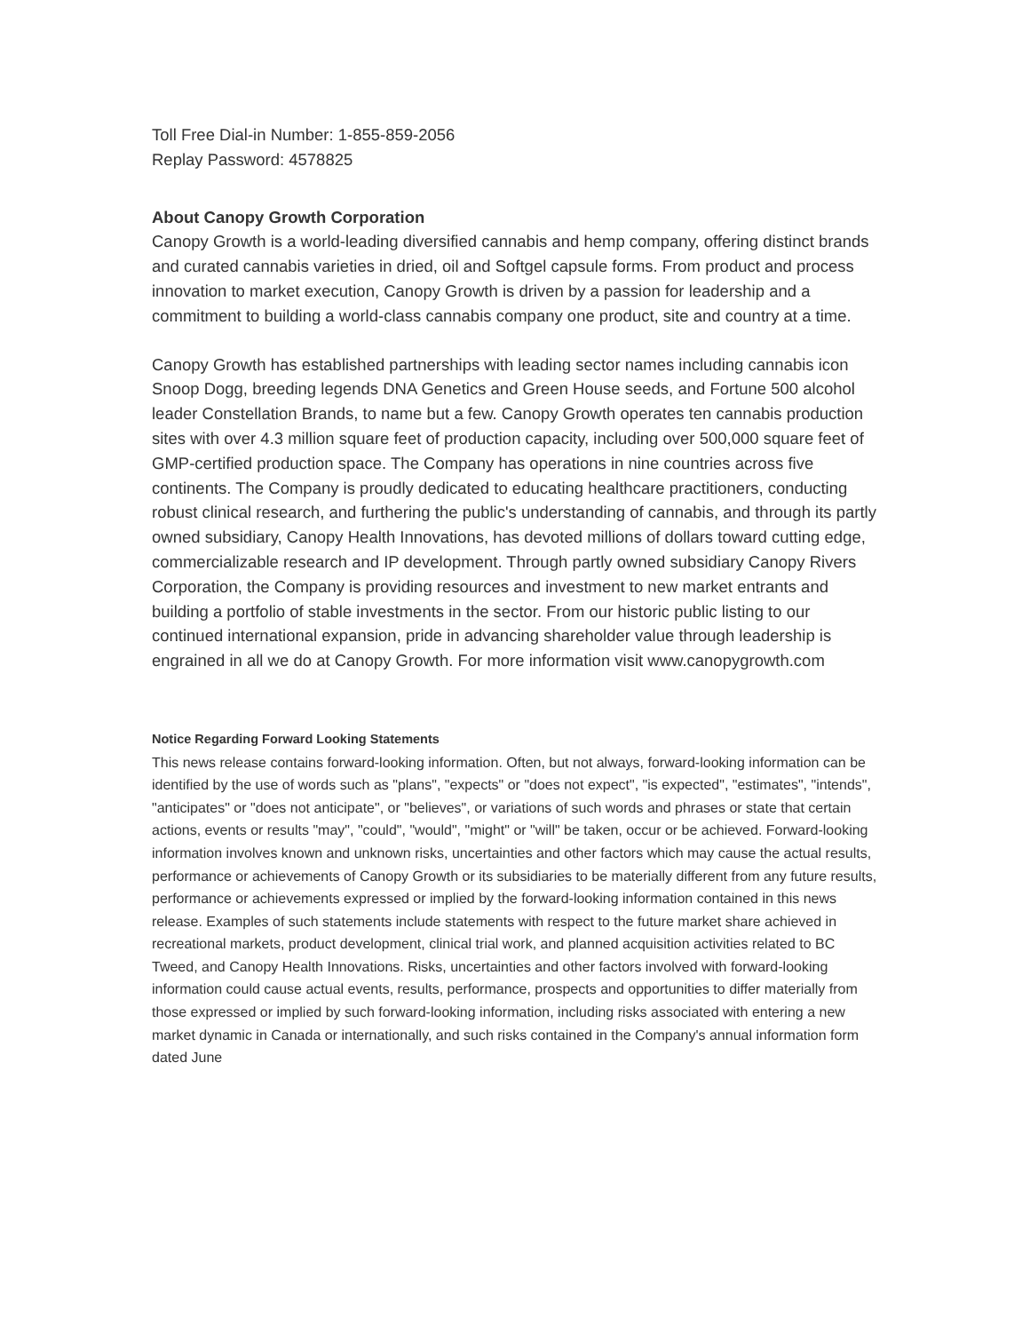Toll Free Dial-in Number: 1-855-859-2056
Replay Password: 4578825
About Canopy Growth Corporation
Canopy Growth is a world-leading diversified cannabis and hemp company, offering distinct brands and curated cannabis varieties in dried, oil and Softgel capsule forms. From product and process innovation to market execution, Canopy Growth is driven by a passion for leadership and a commitment to building a world-class cannabis company one product, site and country at a time.
Canopy Growth has established partnerships with leading sector names including cannabis icon Snoop Dogg, breeding legends DNA Genetics and Green House seeds, and Fortune 500 alcohol leader Constellation Brands, to name but a few. Canopy Growth operates ten cannabis production sites with over 4.3 million square feet of production capacity, including over 500,000 square feet of GMP-certified production space. The Company has operations in nine countries across five continents. The Company is proudly dedicated to educating healthcare practitioners, conducting robust clinical research, and furthering the public's understanding of cannabis, and through its partly owned subsidiary, Canopy Health Innovations, has devoted millions of dollars toward cutting edge, commercializable research and IP development. Through partly owned subsidiary Canopy Rivers Corporation, the Company is providing resources and investment to new market entrants and building a portfolio of stable investments in the sector. From our historic public listing to our continued international expansion, pride in advancing shareholder value through leadership is engrained in all we do at Canopy Growth. For more information visit www.canopygrowth.com
Notice Regarding Forward Looking Statements
This news release contains forward-looking information. Often, but not always, forward-looking information can be identified by the use of words such as "plans", "expects" or "does not expect", "is expected", "estimates", "intends", "anticipates" or "does not anticipate", or "believes", or variations of such words and phrases or state that certain actions, events or results "may", "could", "would", "might" or "will" be taken, occur or be achieved. Forward-looking information involves known and unknown risks, uncertainties and other factors which may cause the actual results, performance or achievements of Canopy Growth or its subsidiaries to be materially different from any future results, performance or achievements expressed or implied by the forward-looking information contained in this news release. Examples of such statements include statements with respect to the future market share achieved in recreational markets, product development, clinical trial work, and planned acquisition activities related to BC Tweed, and Canopy Health Innovations. Risks, uncertainties and other factors involved with forward-looking information could cause actual events, results, performance, prospects and opportunities to differ materially from those expressed or implied by such forward-looking information, including risks associated with entering a new market dynamic in Canada or internationally, and such risks contained in the Company's annual information form dated June